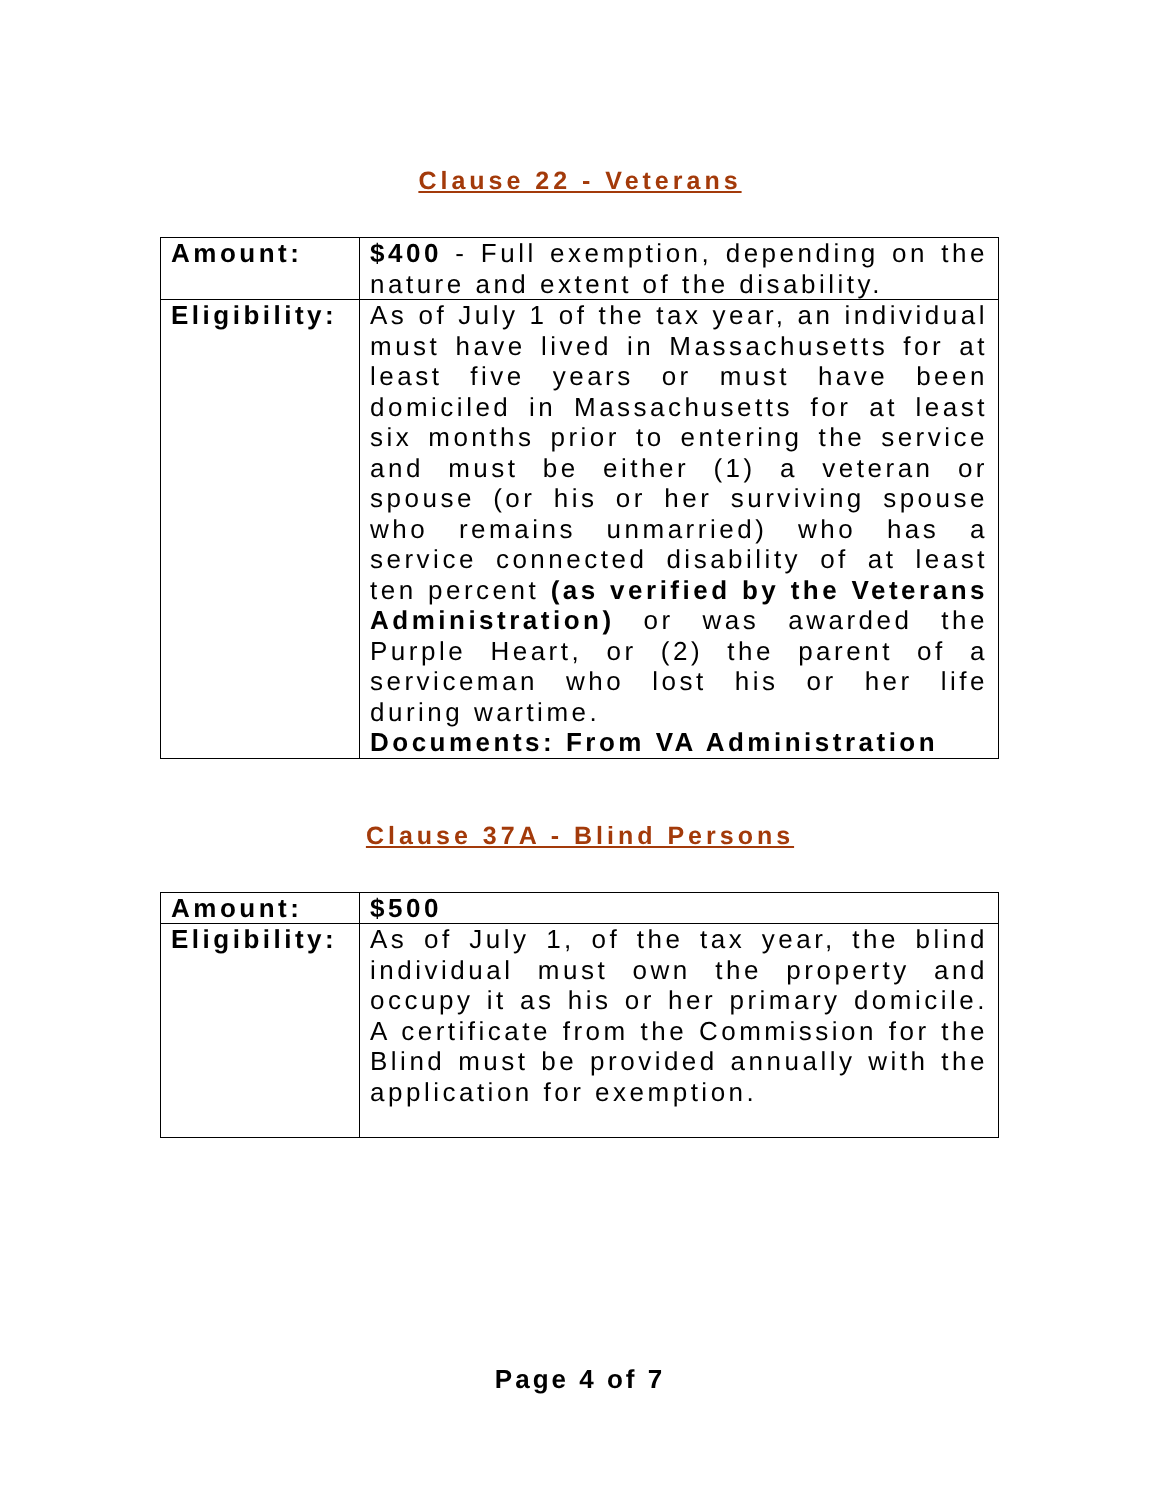Clause 22 - Veterans
| Amount: | $400 - Full exemption, depending on the nature and extent of the disability. |
| Eligibility: | As of July 1 of the tax year, an individual must have lived in Massachusetts for at least five years or must have been domiciled in Massachusetts for at least six months prior to entering the service and must be either (1) a veteran or spouse (or his or her surviving spouse who remains unmarried) who has a service connected disability of at least ten percent (as verified by the Veterans Administration) or was awarded the Purple Heart, or (2) the parent of a serviceman who lost his or her life during wartime. Documents: From VA Administration |
Clause 37A - Blind Persons
| Amount: | $500 |
| Eligibility: | As of July 1, of the tax year, the blind individual must own the property and occupy it as his or her primary domicile. A certificate from the Commission for the Blind must be provided annually with the application for exemption. |
Page 4 of 7